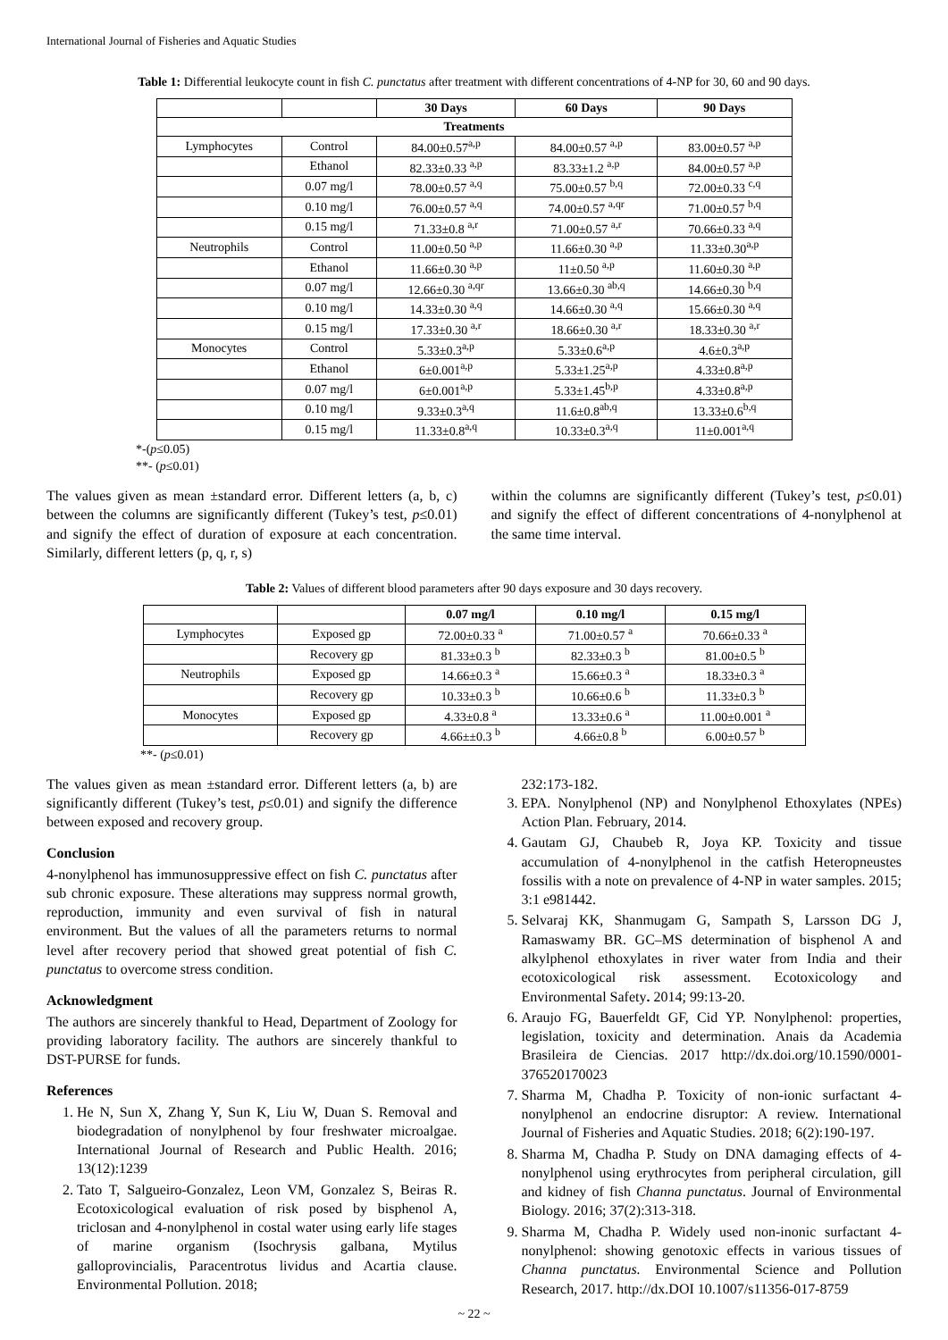International Journal of Fisheries and Aquatic Studies
Table 1: Differential leukocyte count in fish C. punctatus after treatment with different concentrations of 4-NP for 30, 60 and 90 days.
| | | 30 Days | 60 Days | 90 Days |
| --- | --- | --- | --- | --- |
| Treatments | | | | |
| Lymphocytes | Control | 84.00±0.57<sup>a,p</sup> | 84.00±0.57 <sup>a,p</sup> | 83.00±0.57 <sup>a,p</sup> |
| | Ethanol | 82.33±0.33 <sup>a,p</sup> | 83.33±1.2 <sup>a,p</sup> | 84.00±0.57 <sup>a,p</sup> |
| | 0.07 mg/l | 78.00±0.57 <sup>a,q</sup> | 75.00±0.57 <sup>b,q</sup> | 72.00±0.33 <sup>c,q</sup> |
| | 0.10 mg/l | 76.00±0.57 <sup>a,q</sup> | 74.00±0.57 <sup>a,qr</sup> | 71.00±0.57 <sup>b,q</sup> |
| | 0.15 mg/l | 71.33±0.8 <sup>a,r</sup> | 71.00±0.57 <sup>a,r</sup> | 70.66±0.33 <sup>a,q</sup> |
| Neutrophils | Control | 11.00±0.50 <sup>a,p</sup> | 11.66±0.30 <sup>a,p</sup> | 11.33±0.30<sup>a,p</sup> |
| | Ethanol | 11.66±0.30 <sup>a,p</sup> | 11±0.50 <sup>a,p</sup> | 11.60±0.30 <sup>a,p</sup> |
| | 0.07 mg/l | 12.66±0.30 <sup>a,qr</sup> | 13.66±0.30 <sup>ab,q</sup> | 14.66±0.30 <sup>b,q</sup> |
| | 0.10 mg/l | 14.33±0.30 <sup>a,q</sup> | 14.66±0.30 <sup>a,q</sup> | 15.66±0.30 <sup>a,q</sup> |
| | 0.15 mg/l | 17.33±0.30 <sup>a,r</sup> | 18.66±0.30 <sup>a,r</sup> | 18.33±0.30 <sup>a,r</sup> |
| Monocytes | Control | 5.33±0.3<sup>a,p</sup> | 5.33±0.6<sup>a,p</sup> | 4.6±0.3<sup>a,p</sup> |
| | Ethanol | 6±0.001<sup>a,p</sup> | 5.33±1.25<sup>a,p</sup> | 4.33±0.8<sup>a,p</sup> |
| | 0.07 mg/l | 6±0.001<sup>a,p</sup> | 5.33±1.45<sup>b,p</sup> | 4.33±0.8<sup>a,p</sup> |
| | 0.10 mg/l | 9.33±0.3<sup>a,q</sup> | 11.6±0.8<sup>ab,q</sup> | 13.33±0.6<sup>b,q</sup> |
| | 0.15 mg/l | 11.33±0.8<sup>a,q</sup> | 10.33±0.3<sup>a,q</sup> | 11±0.001<sup>a,q</sup> |
*-(p≤0.05)
**- (p≤0.01)
The values given as mean ±standard error. Different letters (a, b, c) between the columns are significantly different (Tukey’s test, p≤0.01) and signify the effect of duration of exposure at each concentration. Similarly, different letters (p, q, r, s)
within the columns are significantly different (Tukey’s test, p≤0.01) and signify the effect of different concentrations of 4-nonylphenol at the same time interval.
Table 2: Values of different blood parameters after 90 days exposure and 30 days recovery.
| | | 0.07 mg/l | 0.10 mg/l | 0.15 mg/l |
| --- | --- | --- | --- | --- |
| Lymphocytes | Exposed gp | 72.00±0.33 <sup>a</sup> | 71.00±0.57 <sup>a</sup> | 70.66±0.33 <sup>a</sup> |
| | Recovery gp | 81.33±0.3 <sup>b</sup> | 82.33±0.3 <sup>b</sup> | 81.00±0.5 <sup>b</sup> |
| Neutrophils | Exposed gp | 14.66±0.3 <sup>a</sup> | 15.66±0.3 <sup>a</sup> | 18.33±0.3 <sup>a</sup> |
| | Recovery gp | 10.33±0.3 <sup>b</sup> | 10.66±0.6 <sup>b</sup> | 11.33±0.3 <sup>b</sup> |
| Monocytes | Exposed gp | 4.33±0.8 <sup>a</sup> | 13.33±0.6 <sup>a</sup> | 11.00±0.001 <sup>a</sup> |
| | Recovery gp | 4.66±±0.3 <sup>b</sup> | 4.66±0.8 <sup>b</sup> | 6.00±0.57 <sup>b</sup> |
**- (p≤0.01)
The values given as mean ±standard error. Different letters (a, b) are significantly different (Tukey’s test, p≤0.01) and signify the difference between exposed and recovery group.
Conclusion
4-nonylphenol has immunosuppressive effect on fish C. punctatus after sub chronic exposure. These alterations may suppress normal growth, reproduction, immunity and even survival of fish in natural environment. But the values of all the parameters returns to normal level after recovery period that showed great potential of fish C. punctatus to overcome stress condition.
Acknowledgment
The authors are sincerely thankful to Head, Department of Zoology for providing laboratory facility. The authors are sincerely thankful to DST-PURSE for funds.
References
1. He N, Sun X, Zhang Y, Sun K, Liu W, Duan S. Removal and biodegradation of nonylphenol by four freshwater microalgae. International Journal of Research and Public Health. 2016; 13(12):1239
2. Tato T, Salgueiro-Gonzalez, Leon VM, Gonzalez S, Beiras R. Ecotoxicological evaluation of risk posed by bisphenol A, triclosan and 4-nonylphenol in costal water using early life stages of marine organism (Isochrysis galbana, Mytilus galloprovincialis, Paracentrotus lividus and Acartia clause. Environmental Pollution. 2018;
232:173-182.
3. EPA. Nonylphenol (NP) and Nonylphenol Ethoxylates (NPEs) Action Plan. February, 2014.
4. Gautam GJ, Chaubeb R, Joya KP. Toxicity and tissue accumulation of 4-nonylphenol in the catfish Heteropneustes fossilis with a note on prevalence of 4-NP in water samples. 2015; 3:1 e981442.
5. Selvaraj KK, Shanmugam G, Sampath S, Larsson DG J, Ramaswamy BR. GC–MS determination of bisphenol A and alkylphenol ethoxylates in river water from India and their ecotoxicological risk assessment. Ecotoxicology and Environmental Safety. 2014; 99:13-20.
6. Araujo FG, Bauerfeldt GF, Cid YP. Nonylphenol: properties, legislation, toxicity and determination. Anais da Academia Brasileira de Ciencias. 2017 http://dx.doi.org/10.1590/0001-376520170023
7. Sharma M, Chadha P. Toxicity of non-ionic surfactant 4-nonylphenol an endocrine disruptor: A review. International Journal of Fisheries and Aquatic Studies. 2018; 6(2):190-197.
8. Sharma M, Chadha P. Study on DNA damaging effects of 4-nonylphenol using erythrocytes from peripheral circulation, gill and kidney of fish Channa punctatus. Journal of Environmental Biology. 2016; 37(2):313-318.
9. Sharma M, Chadha P. Widely used non-inonic surfactant 4-nonylphenol: showing genotoxic effects in various tissues of Channa punctatus. Environmental Science and Pollution Research, 2017. http://dx.DOI 10.1007/s11356-017-8759
~ 22 ~